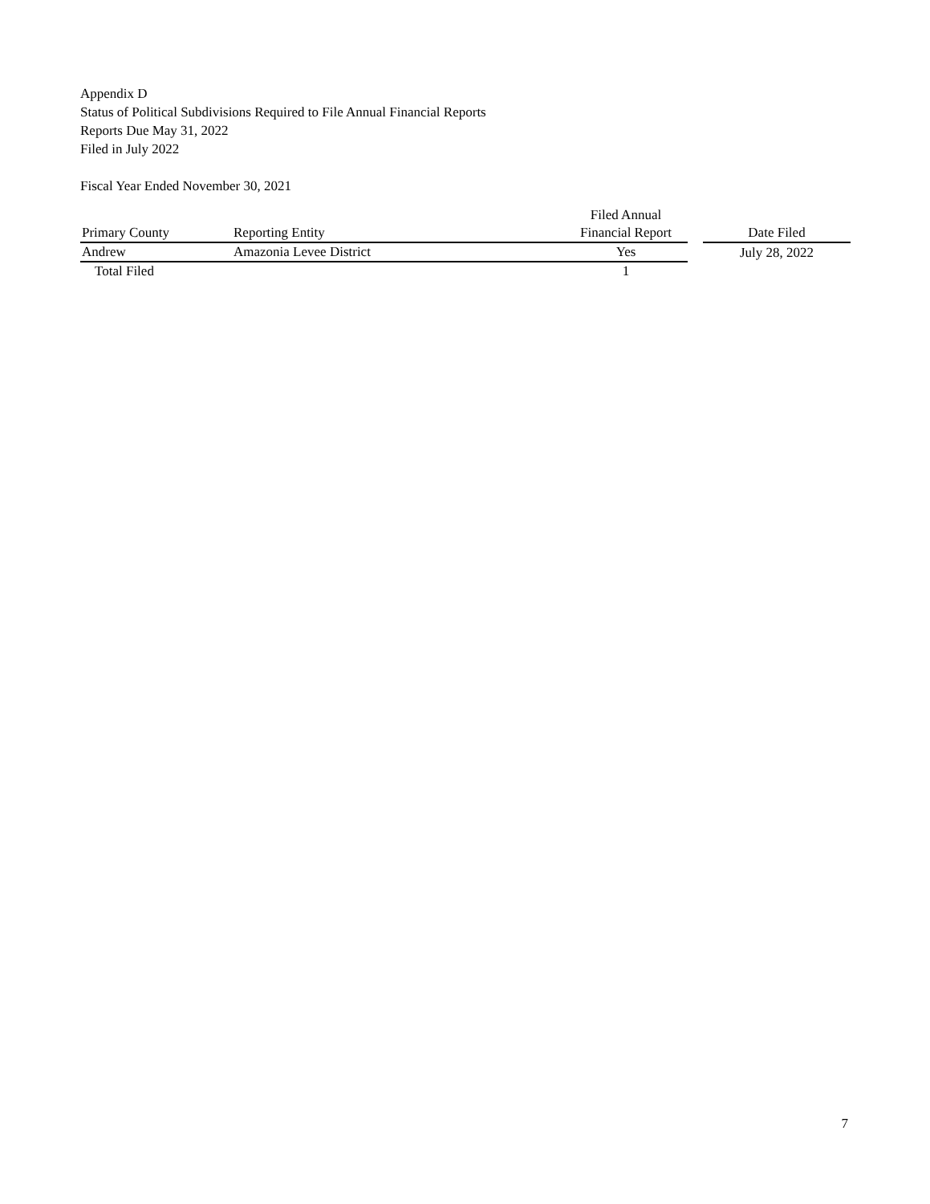Appendix D
Status of Political Subdivisions Required to File Annual Financial Reports
Reports Due May 31, 2022
Filed in July 2022
Fiscal Year Ended November 30, 2021
| | | Filed Annual | | |
| --- | --- | --- | --- | --- |
| Primary County | Reporting Entity | Financial Report | | Date Filed |
| Andrew | Amazonia Levee District | Yes | | July 28, 2022 |
| Total Filed | | 1 | | |
7